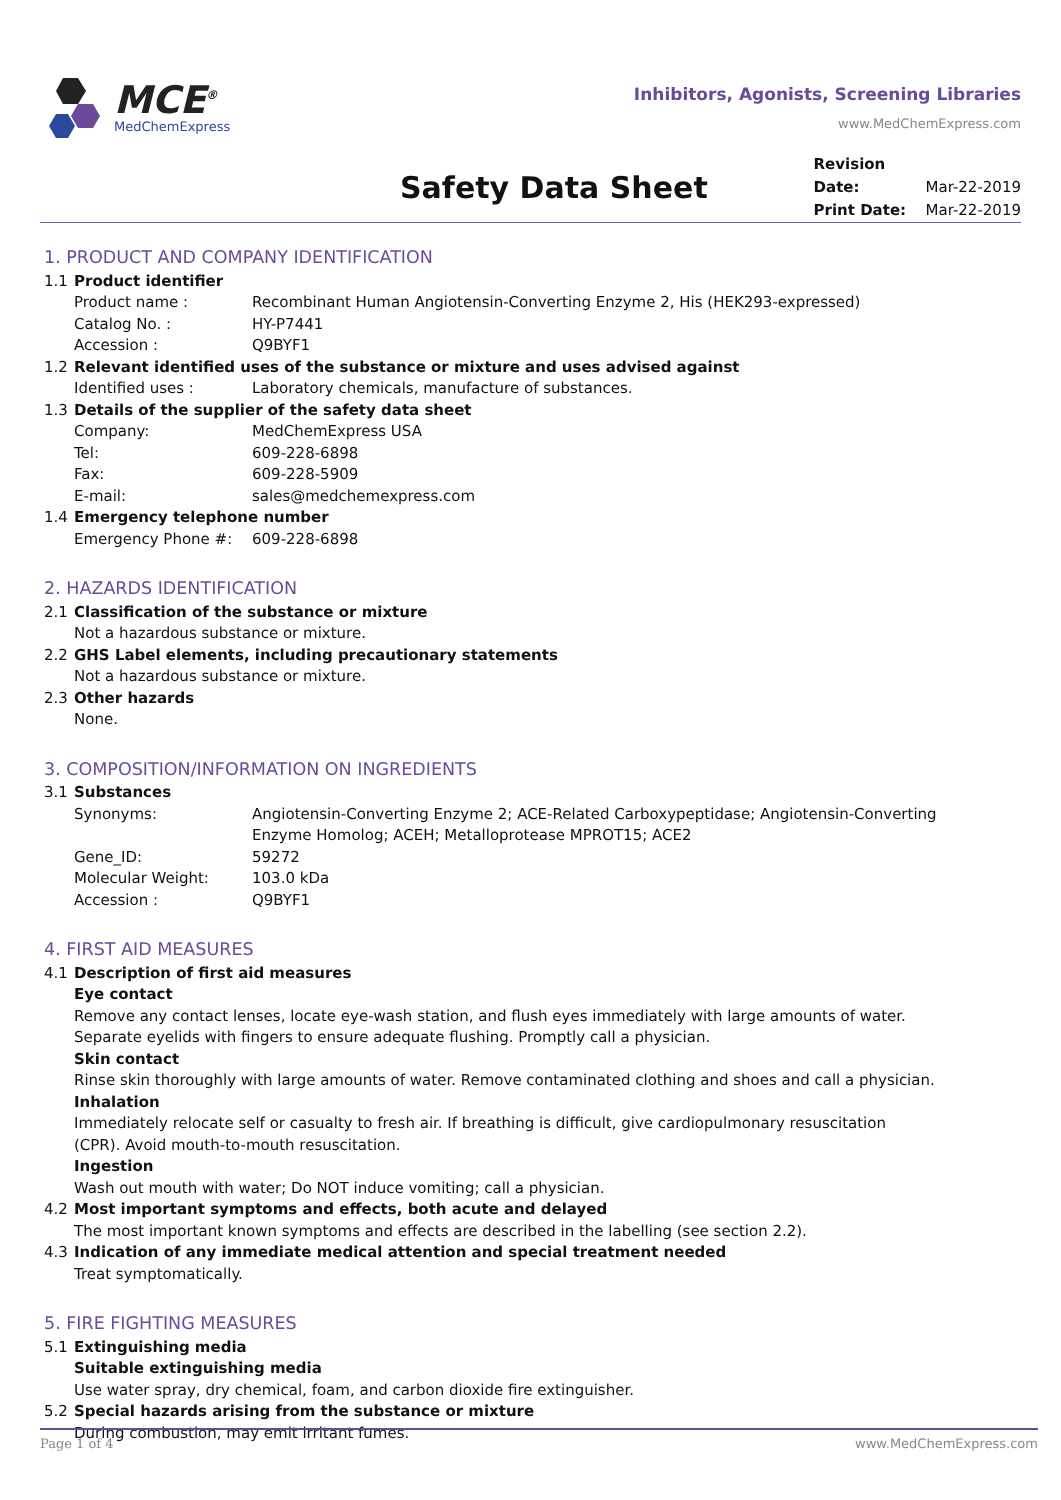MCE<sup>®</sup>
MedChemExpress
Inhibitors, Agonists, Screening Libraries
www.MedChemExpress.com
Safety Data Sheet
Revision Date: Mar-22-2019
Print Date: Mar-22-2019
1. PRODUCT AND COMPANY IDENTIFICATION
1.1 Product identifier
Product name : Recombinant Human Angiotensin-Converting Enzyme 2, His (HEK293-expressed)
Catalog No. : HY-P7441
Accession : Q9BYF1
1.2 Relevant identified uses of the substance or mixture and uses advised against
Identified uses : Laboratory chemicals, manufacture of substances.
1.3 Details of the supplier of the safety data sheet
Company: MedChemExpress USA
Tel: 609-228-6898
Fax: 609-228-5909
E-mail: sales@medchemexpress.com
1.4 Emergency telephone number
Emergency Phone #: 609-228-6898
2. HAZARDS IDENTIFICATION
2.1 Classification of the substance or mixture
Not a hazardous substance or mixture.
2.2 GHS Label elements, including precautionary statements
Not a hazardous substance or mixture.
2.3 Other hazards
None.
3. COMPOSITION/INFORMATION ON INGREDIENTS
3.1 Substances
Synonyms: Angiotensin-Converting Enzyme 2; ACE-Related Carboxypeptidase; Angiotensin-Converting
Enzyme Homolog; ACEH; Metalloprotease MPROT15; ACE2
Gene_ID: 59272
Molecular Weight: 103.0 kDa
Accession : Q9BYF1
4. FIRST AID MEASURES
4.1 Description of first aid measures
Eye contact
Remove any contact lenses, locate eye-wash station, and flush eyes immediately with large amounts of water.
Separate eyelids with fingers to ensure adequate flushing. Promptly call a physician.
Skin contact
Rinse skin thoroughly with large amounts of water. Remove contaminated clothing and shoes and call a physician.
Inhalation
Immediately relocate self or casualty to fresh air. If breathing is difficult, give cardiopulmonary resuscitation
(CPR). Avoid mouth-to-mouth resuscitation.
Ingestion
Wash out mouth with water; Do NOT induce vomiting; call a physician.
4.2 Most important symptoms and effects, both acute and delayed
The most important known symptoms and effects are described in the labelling (see section 2.2).
4.3 Indication of any immediate medical attention and special treatment needed
Treat symptomatically.
5. FIRE FIGHTING MEASURES
5.1 Extinguishing media
Suitable extinguishing media
Use water spray, dry chemical, foam, and carbon dioxide fire extinguisher.
5.2 Special hazards arising from the substance or mixture
During combustion, may emit irritant fumes.
Page 1 of 4 www.MedChemExpress.com